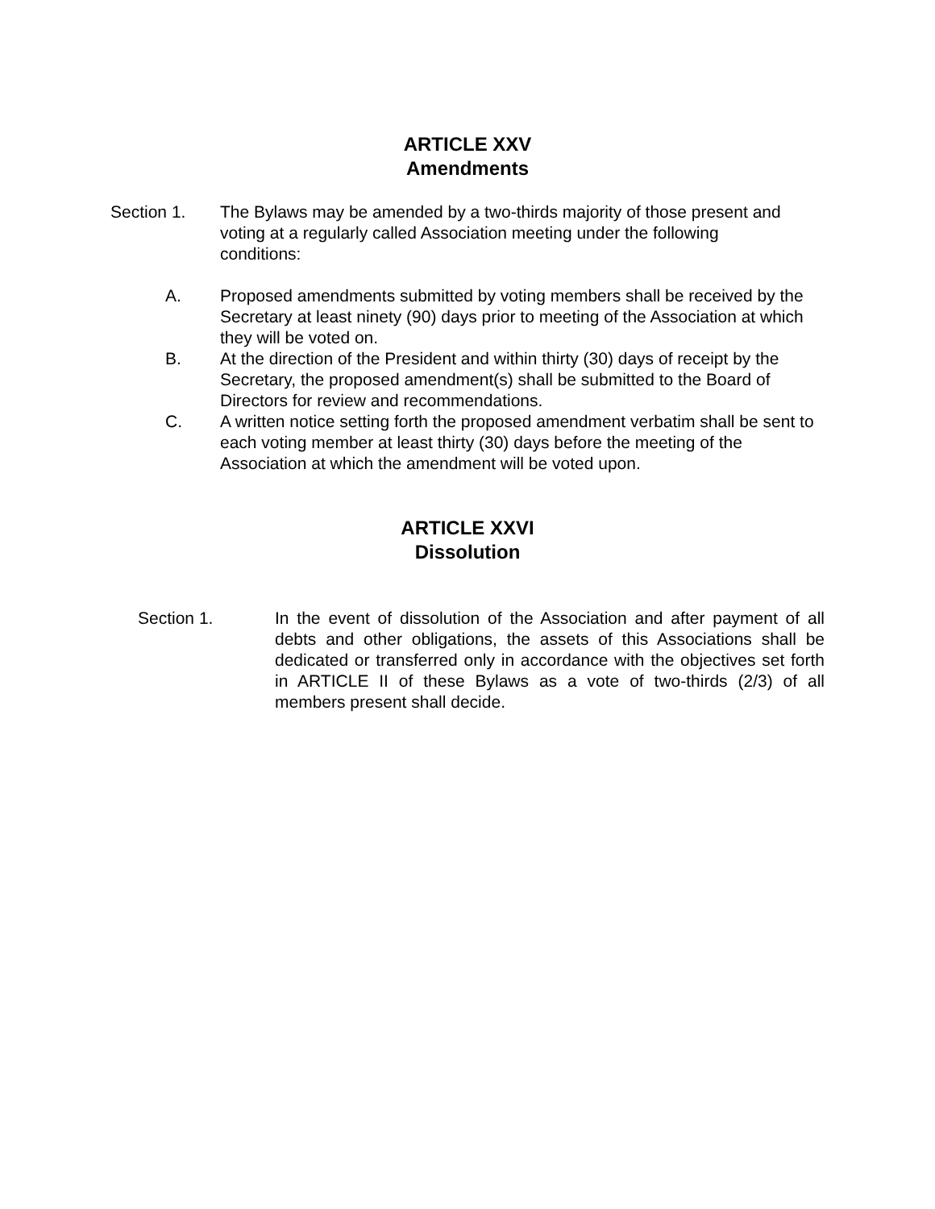ARTICLE XXV
Amendments
Section 1. The Bylaws may be amended by a two-thirds majority of those present and voting at a regularly called Association meeting under the following conditions:
A. Proposed amendments submitted by voting members shall be received by the Secretary at least ninety (90) days prior to meeting of the Association at which they will be voted on.
B. At the direction of the President and within thirty (30) days of receipt by the Secretary, the proposed amendment(s) shall be submitted to the Board of Directors for review and recommendations.
C. A written notice setting forth the proposed amendment verbatim shall be sent to each voting member at least thirty (30) days before the meeting of the Association at which the amendment will be voted upon.
ARTICLE XXVI
Dissolution
Section 1. In the event of dissolution of the Association and after payment of all debts and other obligations, the assets of this Associations shall be dedicated or transferred only in accordance with the objectives set forth in ARTICLE II of these Bylaws as a vote of two-thirds (2/3) of all members present shall decide.